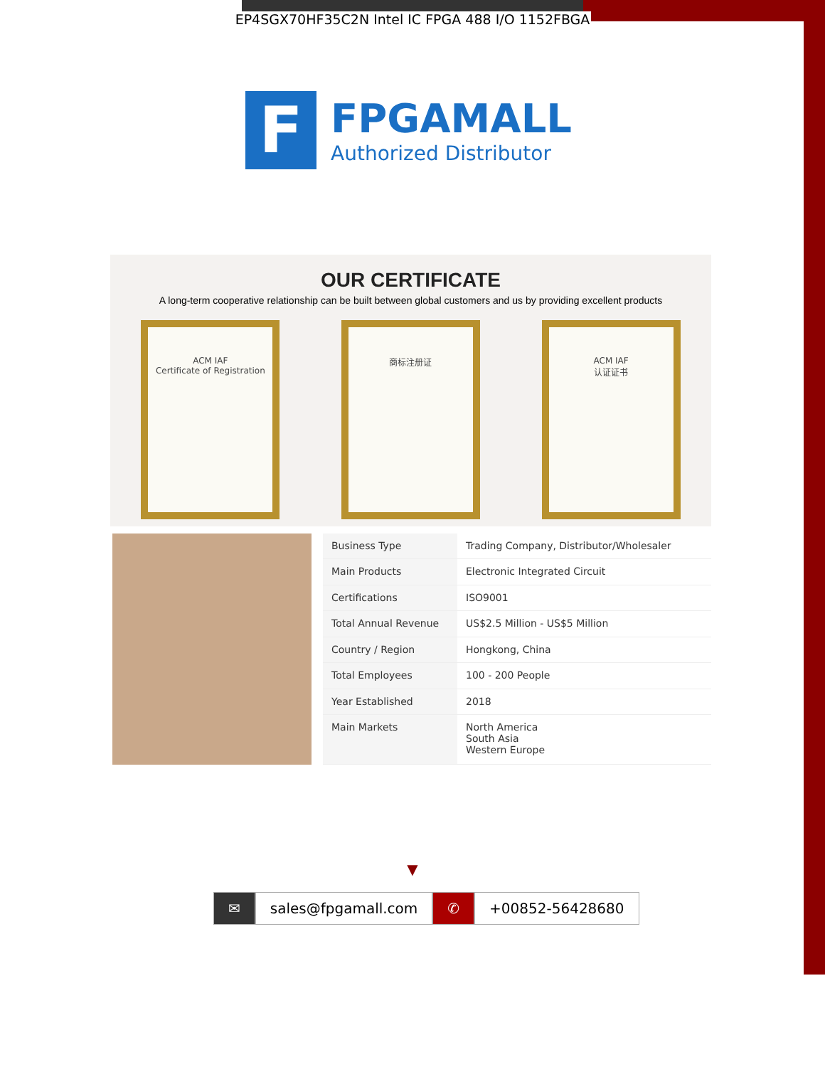EP4SGX70HF35C2N Intel IC FPGA 488 I/O 1152FBGA
F
FPGAMALL
Authorized Distributor
OUR CERTIFICATE
A long-term cooperative relationship can be built between global customers and us by providing excellent products
ACM IAF
Certificate of Registration
商标注册证 ACM IAF
认证证书
| Business Type | Trading Company, Distributor/Wholesaler |
| Main Products | Electronic Integrated Circuit |
| Certifications | ISO9001 |
| Total Annual Revenue | US$2.5 Million - US$5 Million |
| Country / Region | Hongkong, China |
| Total Employees | 100 - 200 People |
| Year Established | 2018 |
| Main Markets | North America South Asia Western Europe |
▼
✉ sales@fpgamall.com ✆ +00852-56428680